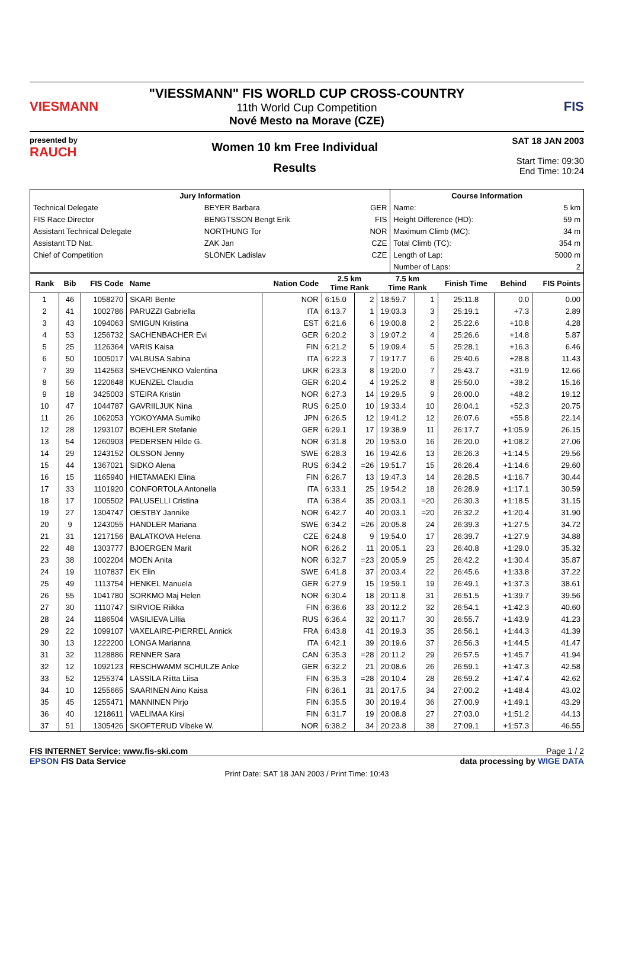VIESMANN
"VIESSMANN" FIS WORLD CUP CROSS-COUNTRY
11th World Cup Competition
Nové Mesto na Morave (CZE)
FIS
presented by
RAUCH
Women 10 km Free Individual
Results
SAT 18 JAN 2003
Start Time: 09:30
End Time: 10:24
| Jury Information | | | Course Information | |
| --- | --- | --- | --- | --- |
| Technical Delegate | BEYER Barbara | GER | Name: | 5 km |
| FIS Race Director | BENGTSSON Bengt Erik | FIS | Height Difference (HD): | 59 m |
| Assistant Technical Delegate | NORTHUNG Tor | NOR | Maximum Climb (MC): | 34 m |
| Assistant TD Nat. | ZAK Jan | CZE | Total Climb (TC): | 354 m |
| Chief of Competition | SLONEK Ladislav | CZE | Length of Lap: | 5000 m |
| | | | Number of Laps: | 2 |
| Rank | Bib | FIS Code | Name | Nation Code | 2.5 km Time Rank | | 7.5 km Time Rank | | Finish Time | Behind | FIS Points |
| --- | --- | --- | --- | --- | --- | --- | --- | --- | --- | --- | --- |
| 1 | 46 | 1058270 | SKARI Bente | NOR | 6:15.0 | 2 | 18:59.7 | 1 | 25:11.8 | 0.0 | 0.00 |
| 2 | 41 | 1002786 | PARUZZI Gabriella | ITA | 6:13.7 | 1 | 19:03.3 | 3 | 25:19.1 | +7.3 | 2.89 |
| 3 | 43 | 1094063 | SMIGUN Kristina | EST | 6:21.6 | 6 | 19:00.8 | 2 | 25:22.6 | +10.8 | 4.28 |
| 4 | 53 | 1256732 | SACHENBACHER Evi | GER | 6:20.2 | 3 | 19:07.2 | 4 | 25:26.6 | +14.8 | 5.87 |
| 5 | 25 | 1126364 | VARIS Kaisa | FIN | 6:21.2 | 5 | 19:09.4 | 5 | 25:28.1 | +16.3 | 6.46 |
| 6 | 50 | 1005017 | VALBUSA Sabina | ITA | 6:22.3 | 7 | 19:17.7 | 6 | 25:40.6 | +28.8 | 11.43 |
| 7 | 39 | 1142563 | SHEVCHENKO Valentina | UKR | 6:23.3 | 8 | 19:20.0 | 7 | 25:43.7 | +31.9 | 12.66 |
| 8 | 56 | 1220648 | KUENZEL Claudia | GER | 6:20.4 | 4 | 19:25.2 | 8 | 25:50.0 | +38.2 | 15.16 |
| 9 | 18 | 3425003 | STEIRA Kristin | NOR | 6:27.3 | 14 | 19:29.5 | 9 | 26:00.0 | +48.2 | 19.12 |
| 10 | 47 | 1044787 | GAVRIILJUK Nina | RUS | 6:25.0 | 10 | 19:33.4 | 10 | 26:04.1 | +52.3 | 20.75 |
| 11 | 26 | 1062053 | YOKOYAMA Sumiko | JPN | 6:26.5 | 12 | 19:41.2 | 12 | 26:07.6 | +55.8 | 22.14 |
| 12 | 28 | 1293107 | BOEHLER Stefanie | GER | 6:29.1 | 17 | 19:38.9 | 11 | 26:17.7 | +1:05.9 | 26.15 |
| 13 | 54 | 1260903 | PEDERSEN Hilde G. | NOR | 6:31.8 | 20 | 19:53.0 | 16 | 26:20.0 | +1:08.2 | 27.06 |
| 14 | 29 | 1243152 | OLSSON Jenny | SWE | 6:28.3 | 16 | 19:42.6 | 13 | 26:26.3 | +1:14.5 | 29.56 |
| 15 | 44 | 1367021 | SIDKO Alena | RUS | 6:34.2 | =26 | 19:51.7 | 15 | 26:26.4 | +1:14.6 | 29.60 |
| 16 | 15 | 1165940 | HIETAMAEKI Elina | FIN | 6:26.7 | 13 | 19:47.3 | 14 | 26:28.5 | +1:16.7 | 30.44 |
| 17 | 33 | 1101920 | CONFORTOLA Antonella | ITA | 6:33.1 | 25 | 19:54.2 | 18 | 26:28.9 | +1:17.1 | 30.59 |
| 18 | 17 | 1005502 | PALUSELLI Cristina | ITA | 6:38.4 | 35 | 20:03.1 | =20 | 26:30.3 | +1:18.5 | 31.15 |
| 19 | 27 | 1304747 | OESTBY Jannike | NOR | 6:42.7 | 40 | 20:03.1 | =20 | 26:32.2 | +1:20.4 | 31.90 |
| 20 | 9 | 1243055 | HANDLER Mariana | SWE | 6:34.2 | =26 | 20:05.8 | 24 | 26:39.3 | +1:27.5 | 34.72 |
| 21 | 31 | 1217156 | BALATKOVA Helena | CZE | 6:24.8 | 9 | 19:54.0 | 17 | 26:39.7 | +1:27.9 | 34.88 |
| 22 | 48 | 1303777 | BJOERGEN Marit | NOR | 6:26.2 | 11 | 20:05.1 | 23 | 26:40.8 | +1:29.0 | 35.32 |
| 23 | 38 | 1002204 | MOEN Anita | NOR | 6:32.7 | =23 | 20:05.9 | 25 | 26:42.2 | +1:30.4 | 35.87 |
| 24 | 19 | 1107837 | EK Elin | SWE | 6:41.8 | 37 | 20:03.4 | 22 | 26:45.6 | +1:33.8 | 37.22 |
| 25 | 49 | 1113754 | HENKEL Manuela | GER | 6:27.9 | 15 | 19:59.1 | 19 | 26:49.1 | +1:37.3 | 38.61 |
| 26 | 55 | 1041780 | SORKMO Maj Helen | NOR | 6:30.4 | 18 | 20:11.8 | 31 | 26:51.5 | +1:39.7 | 39.56 |
| 27 | 30 | 1110747 | SIRVIOE Riikka | FIN | 6:36.6 | 33 | 20:12.2 | 32 | 26:54.1 | +1:42.3 | 40.60 |
| 28 | 24 | 1186504 | VASILIEVA Lillia | RUS | 6:36.4 | 32 | 20:11.7 | 30 | 26:55.7 | +1:43.9 | 41.23 |
| 29 | 22 | 1099107 | VAXELAIRE-PIERREL Annick | FRA | 6:43.8 | 41 | 20:19.3 | 35 | 26:56.1 | +1:44.3 | 41.39 |
| 30 | 13 | 1222200 | LONGA Marianna | ITA | 6:42.1 | 39 | 20:19.6 | 37 | 26:56.3 | +1:44.5 | 41.47 |
| 31 | 32 | 1128886 | RENNER Sara | CAN | 6:35.3 | =28 | 20:11.2 | 29 | 26:57.5 | +1:45.7 | 41.94 |
| 32 | 12 | 1092123 | RESCHWAMM SCHULZE Anke | GER | 6:32.2 | 21 | 20:08.6 | 26 | 26:59.1 | +1:47.3 | 42.58 |
| 33 | 52 | 1255374 | LASSILA Riitta Liisa | FIN | 6:35.3 | =28 | 20:10.4 | 28 | 26:59.2 | +1:47.4 | 42.62 |
| 34 | 10 | 1255665 | SAARINEN Aino Kaisa | FIN | 6:36.1 | 31 | 20:17.5 | 34 | 27:00.2 | +1:48.4 | 43.02 |
| 35 | 45 | 1255471 | MANNINEN Pirjo | FIN | 6:35.5 | 30 | 20:19.4 | 36 | 27:00.9 | +1:49.1 | 43.29 |
| 36 | 40 | 1218611 | VAELIMAA Kirsi | FIN | 6:31.7 | 19 | 20:08.8 | 27 | 27:03.0 | +1:51.2 | 44.13 |
| 37 | 51 | 1305426 | SKOFTERUD Vibeke W. | NOR | 6:38.2 | 34 | 20:23.8 | 38 | 27:09.1 | +1:57.3 | 46.55 |
FIS INTERNET Service: www.fis-ski.com Page 1 / 2
EPSON FIS Data Service data processing by WIGE DATA
Print Date: SAT 18 JAN 2003 / Print Time: 10:43